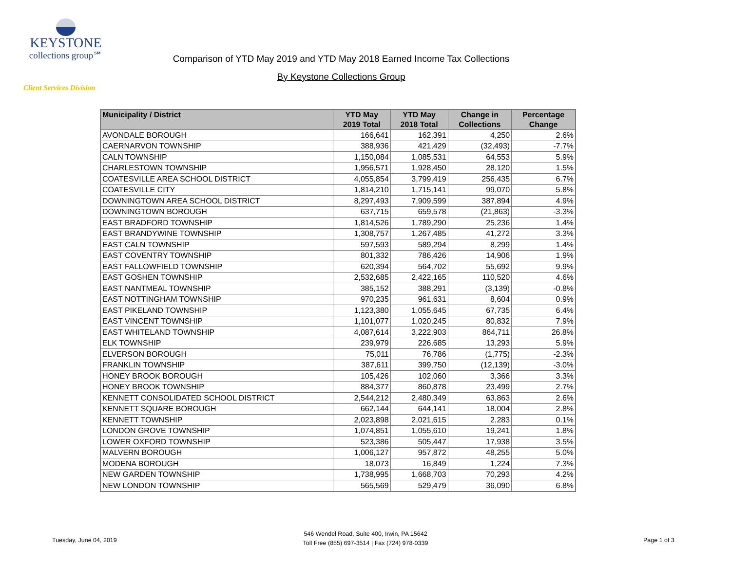KEYSTONE
collections group℠
Client Services Division
Comparison of YTD May 2019 and YTD May 2018 Earned Income Tax Collections
By Keystone Collections Group
| Municipality / District | YTD May 2019 Total | YTD May 2018 Total | Change in Collections | Percentage Change |
| --- | --- | --- | --- | --- |
| AVONDALE BOROUGH | 166,641 | 162,391 | 4,250 | 2.6% |
| CAERNARVON TOWNSHIP | 388,936 | 421,429 | (32,493) | -7.7% |
| CALN TOWNSHIP | 1,150,084 | 1,085,531 | 64,553 | 5.9% |
| CHARLESTOWN TOWNSHIP | 1,956,571 | 1,928,450 | 28,120 | 1.5% |
| COATESVILLE AREA SCHOOL DISTRICT | 4,055,854 | 3,799,419 | 256,435 | 6.7% |
| COATESVILLE CITY | 1,814,210 | 1,715,141 | 99,070 | 5.8% |
| DOWNINGTOWN AREA SCHOOL DISTRICT | 8,297,493 | 7,909,599 | 387,894 | 4.9% |
| DOWNINGTOWN BOROUGH | 637,715 | 659,578 | (21,863) | -3.3% |
| EAST BRADFORD TOWNSHIP | 1,814,526 | 1,789,290 | 25,236 | 1.4% |
| EAST BRANDYWINE TOWNSHIP | 1,308,757 | 1,267,485 | 41,272 | 3.3% |
| EAST CALN TOWNSHIP | 597,593 | 589,294 | 8,299 | 1.4% |
| EAST COVENTRY TOWNSHIP | 801,332 | 786,426 | 14,906 | 1.9% |
| EAST FALLOWFIELD TOWNSHIP | 620,394 | 564,702 | 55,692 | 9.9% |
| EAST GOSHEN TOWNSHIP | 2,532,685 | 2,422,165 | 110,520 | 4.6% |
| EAST NANTMEAL TOWNSHIP | 385,152 | 388,291 | (3,139) | -0.8% |
| EAST NOTTINGHAM TOWNSHIP | 970,235 | 961,631 | 8,604 | 0.9% |
| EAST PIKELAND TOWNSHIP | 1,123,380 | 1,055,645 | 67,735 | 6.4% |
| EAST VINCENT TOWNSHIP | 1,101,077 | 1,020,245 | 80,832 | 7.9% |
| EAST WHITELAND TOWNSHIP | 4,087,614 | 3,222,903 | 864,711 | 26.8% |
| ELK TOWNSHIP | 239,979 | 226,685 | 13,293 | 5.9% |
| ELVERSON BOROUGH | 75,011 | 76,786 | (1,775) | -2.3% |
| FRANKLIN TOWNSHIP | 387,611 | 399,750 | (12,139) | -3.0% |
| HONEY BROOK BOROUGH | 105,426 | 102,060 | 3,366 | 3.3% |
| HONEY BROOK TOWNSHIP | 884,377 | 860,878 | 23,499 | 2.7% |
| KENNETT CONSOLIDATED SCHOOL DISTRICT | 2,544,212 | 2,480,349 | 63,863 | 2.6% |
| KENNETT SQUARE BOROUGH | 662,144 | 644,141 | 18,004 | 2.8% |
| KENNETT TOWNSHIP | 2,023,898 | 2,021,615 | 2,283 | 0.1% |
| LONDON GROVE TOWNSHIP | 1,074,851 | 1,055,610 | 19,241 | 1.8% |
| LOWER OXFORD TOWNSHIP | 523,386 | 505,447 | 17,938 | 3.5% |
| MALVERN BOROUGH | 1,006,127 | 957,872 | 48,255 | 5.0% |
| MODENA BOROUGH | 18,073 | 16,849 | 1,224 | 7.3% |
| NEW GARDEN TOWNSHIP | 1,738,995 | 1,668,703 | 70,293 | 4.2% |
| NEW LONDON TOWNSHIP | 565,569 | 529,479 | 36,090 | 6.8% |
Tuesday, June 04, 2019
546 Wendel Road, Suite 400, Irwin, PA 15642
Toll Free (855) 697-3514 | Fax (724) 978-0339
Page 1 of 3